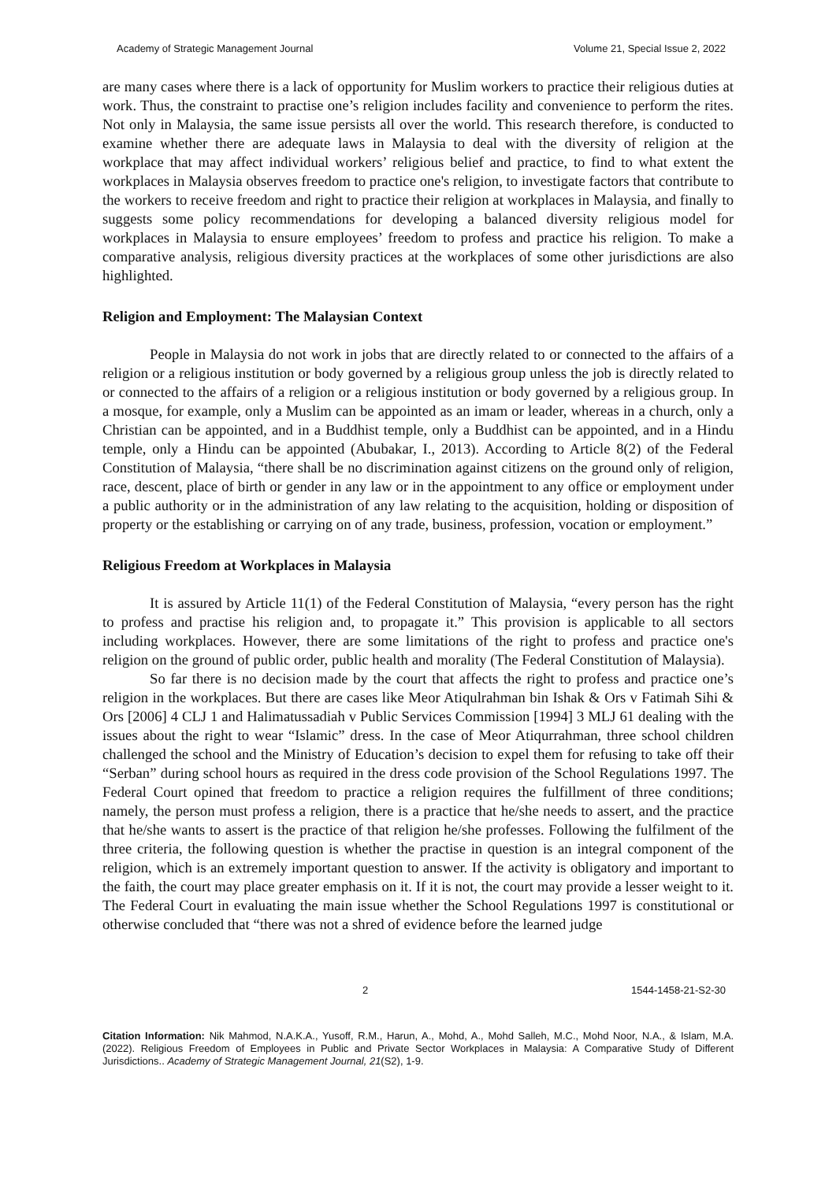Academy of Strategic Management Journal Volume 21, Special Issue 2, 2022
are many cases where there is a lack of opportunity for Muslim workers to practice their religious duties at work. Thus, the constraint to practise one’s religion includes facility and convenience to perform the rites. Not only in Malaysia, the same issue persists all over the world. This research therefore, is conducted to examine whether there are adequate laws in Malaysia to deal with the diversity of religion at the workplace that may affect individual workers’ religious belief and practice, to find to what extent the workplaces in Malaysia observes freedom to practice one's religion, to investigate factors that contribute to the workers to receive freedom and right to practice their religion at workplaces in Malaysia, and finally to suggests some policy recommendations for developing a balanced diversity religious model for workplaces in Malaysia to ensure employees’ freedom to profess and practice his religion. To make a comparative analysis, religious diversity practices at the workplaces of some other jurisdictions are also highlighted.
Religion and Employment: The Malaysian Context
People in Malaysia do not work in jobs that are directly related to or connected to the affairs of a religion or a religious institution or body governed by a religious group unless the job is directly related to or connected to the affairs of a religion or a religious institution or body governed by a religious group. In a mosque, for example, only a Muslim can be appointed as an imam or leader, whereas in a church, only a Christian can be appointed, and in a Buddhist temple, only a Buddhist can be appointed, and in a Hindu temple, only a Hindu can be appointed (Abubakar, I., 2013). According to Article 8(2) of the Federal Constitution of Malaysia, “there shall be no discrimination against citizens on the ground only of religion, race, descent, place of birth or gender in any law or in the appointment to any office or employment under a public authority or in the administration of any law relating to the acquisition, holding or disposition of property or the establishing or carrying on of any trade, business, profession, vocation or employment.”
Religious Freedom at Workplaces in Malaysia
It is assured by Article 11(1) of the Federal Constitution of Malaysia, “every person has the right to profess and practise his religion and, to propagate it.” This provision is applicable to all sectors including workplaces. However, there are some limitations of the right to profess and practice one's religion on the ground of public order, public health and morality (The Federal Constitution of Malaysia).
So far there is no decision made by the court that affects the right to profess and practice one’s religion in the workplaces. But there are cases like Meor Atiqulrahman bin Ishak & Ors v Fatimah Sihi & Ors [2006] 4 CLJ 1 and Halimatussadiah v Public Services Commission [1994] 3 MLJ 61 dealing with the issues about the right to wear “Islamic” dress. In the case of Meor Atiqurrahman, three school children challenged the school and the Ministry of Education’s decision to expel them for refusing to take off their “Serban” during school hours as required in the dress code provision of the School Regulations 1997. The Federal Court opined that freedom to practice a religion requires the fulfillment of three conditions; namely, the person must profess a religion, there is a practice that he/she needs to assert, and the practice that he/she wants to assert is the practice of that religion he/she professes. Following the fulfilment of the three criteria, the following question is whether the practise in question is an integral component of the religion, which is an extremely important question to answer. If the activity is obligatory and important to the faith, the court may place greater emphasis on it. If it is not, the court may provide a lesser weight to it. The Federal Court in evaluating the main issue whether the School Regulations 1997 is constitutional or otherwise concluded that “there was not a shred of evidence before the learned judge
2 1544-1458-21-S2-30
Citation Information: Nik Mahmod, N.A.K.A., Yusoff, R.M., Harun, A., Mohd, A., Mohd Salleh, M.C., Mohd Noor, N.A., & Islam, M.A. (2022). Religious Freedom of Employees in Public and Private Sector Workplaces in Malaysia: A Comparative Study of Different Jurisdictions.. Academy of Strategic Management Journal, 21(S2), 1-9.